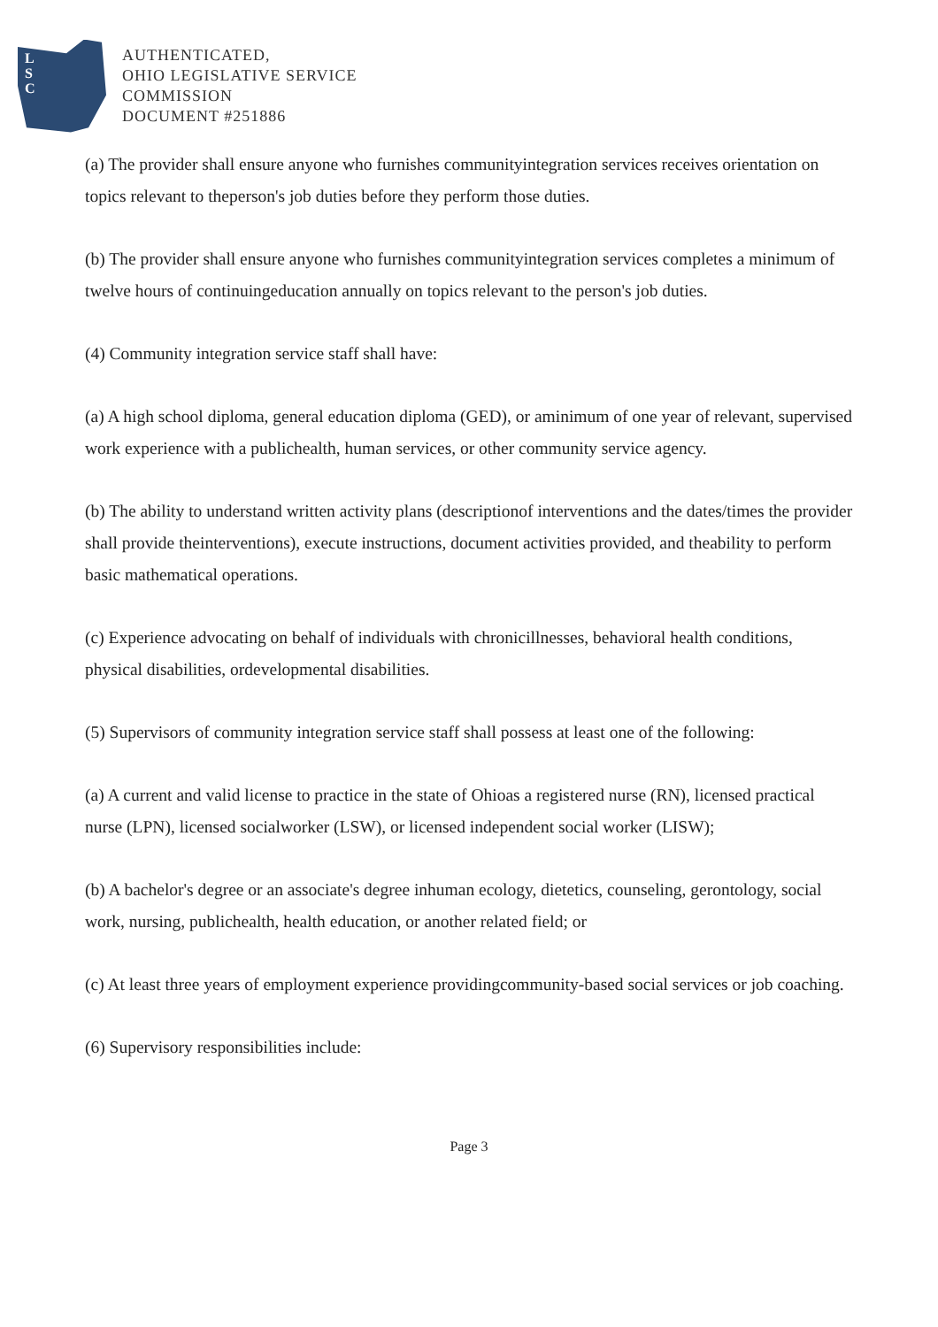L
S
C
AUTHENTICATED,
OHIO LEGISLATIVE SERVICE
COMMISSION
DOCUMENT #251886
(a) The provider shall ensure anyone who furnishes communityintegration services receives orientation on topics relevant to theperson's job duties before they perform those duties.
(b) The provider shall ensure anyone who furnishes communityintegration services completes a minimum of twelve hours of continuingeducation annually on topics relevant to the person's job duties.
(4) Community integration service staff shall have:
(a) A high school diploma, general education diploma (GED), or aminimum of one year of relevant, supervised work experience with a publichealth, human services, or other community service agency.
(b) The ability to understand written activity plans (descriptionof interventions and the dates/times the provider shall provide theinterventions), execute instructions, document activities provided, and theability to perform basic mathematical operations.
(c) Experience advocating on behalf of individuals with chronicillnesses, behavioral health conditions, physical disabilities, ordevelopmental disabilities.
(5) Supervisors of community integration service staff shall possess at least one of the following:
(a) A current and valid license to practice in the state of Ohioas a registered nurse (RN), licensed practical nurse (LPN), licensed socialworker (LSW), or licensed independent social worker (LISW);
(b) A bachelor's degree or an associate's degree inhuman ecology, dietetics, counseling, gerontology, social work, nursing, publichealth, health education, or another related field; or
(c) At least three years of employment experience providingcommunity-based social services or job coaching.
(6) Supervisory responsibilities include:
Page 3